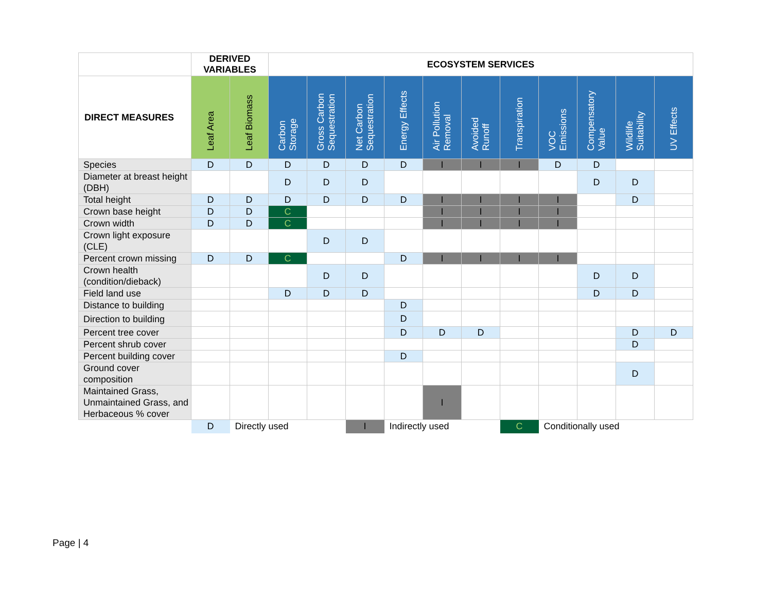| | DERIVED VARIABLES | | ECOSYSTEM SERVICES | | | | | | | | | | |
| DIRECT MEASURES | Leaf Area | Leaf Biomass | Carbon Storage | Gross Carbon Sequestration | Net Carbon Sequestration | Energy Effects | Air Pollution Removal | Avoided Runoff | Transpiration | VOC Emissions | Compensatory Value | Wildlife Suitability | UV Effects |
| Species | D | D | D | D | D | D | I | I | I | D | D | | |
| Diameter at breast height (DBH) | | | D | D | D | | | | | | D | D | |
| Total height | D | D | D | D | D | D | I | I | I | I | | D | |
| Crown base height | D | D | C | | | | I | I | I | I | | | |
| Crown width | D | D | C | | | | I | I | I | I | | | |
| Crown light exposure (CLE) | | | | D | D | | | | | | | | |
| Percent crown missing | D | D | C | | | D | I | I | I | I | | | |
| Crown health (condition/dieback) | | | | D | D | | | | | | D | D | |
| Field land use | | | D | D | D | | | | | | D | D | |
| Distance to building | | | | | | D | | | | | | | |
| Direction to building | | | | | | D | | | | | | | |
| Percent tree cover | | | | | | D | D | D | | | | D | D |
| Percent shrub cover | | | | | | | | | | | | D | |
| Percent building cover | | | | | | D | | | | | | | |
| Ground cover composition | | | | | | | | | | | | D | |
| Maintained Grass, Unmaintained Grass, and Herbaceous % cover | | | | | | | I | | | | | | |
| | D | Directly used | | | I | Indirectly used | | | C | Conditionally used | | | |
Page | 4